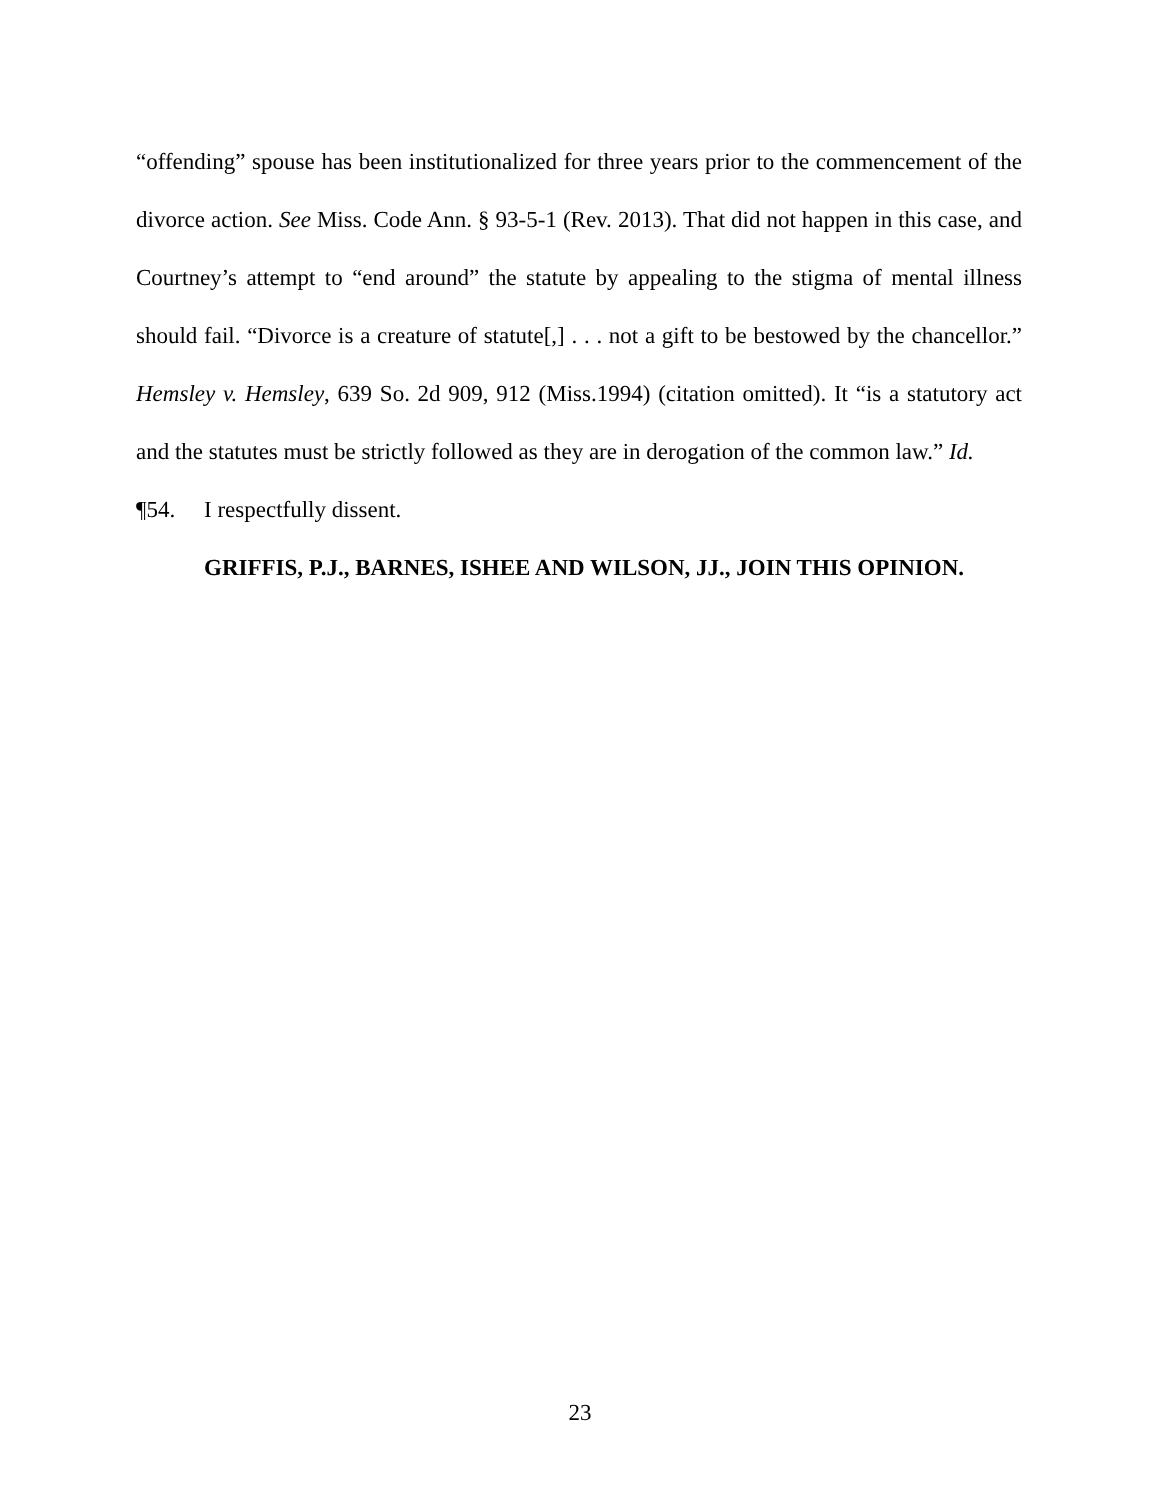“offending” spouse has been institutionalized for three years prior to the commencement of the divorce action. See Miss. Code Ann. § 93-5-1 (Rev. 2013). That did not happen in this case, and Courtney’s attempt to “end around” the statute by appealing to the stigma of mental illness should fail. “Divorce is a creature of statute[,] . . . not a gift to be bestowed by the chancellor.” Hemsley v. Hemsley, 639 So. 2d 909, 912 (Miss.1994) (citation omitted). It “is a statutory act and the statutes must be strictly followed as they are in derogation of the common law.” Id.
¶54. I respectfully dissent.
GRIFFIS, P.J., BARNES, ISHEE AND WILSON, JJ., JOIN THIS OPINION.
23